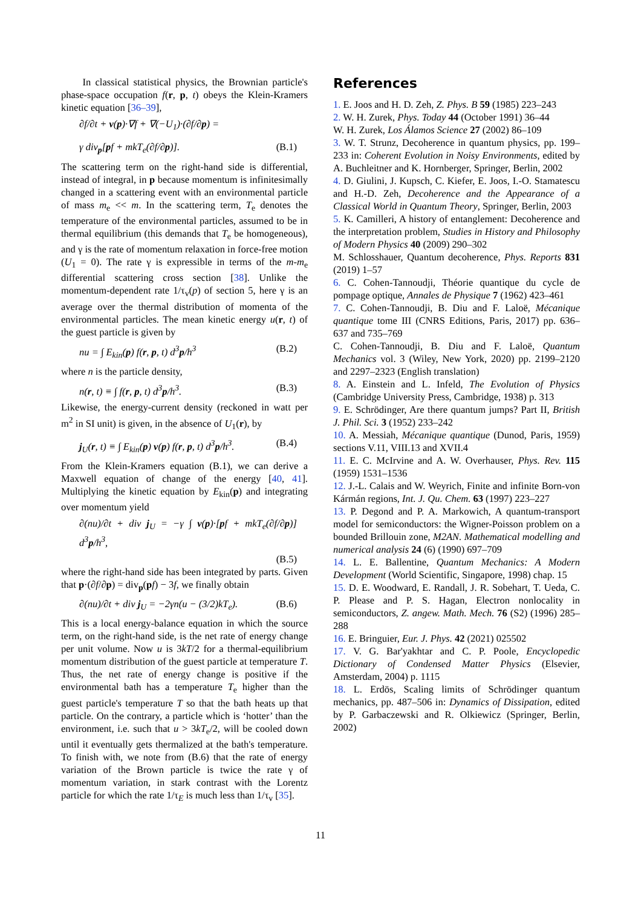In classical statistical physics, the Brownian particle's phase-space occupation f(r, p, t) obeys the Klein-Kramers kinetic equation [36–39],
∂f/∂t + v(p)·∇f + ∇(−U<sub>1</sub>)·(∂f/∂p) =
γ div<sub>p</sub>[pf + mkT<sub>e</sub>(∂f/∂p)]. (B.1)
The scattering term on the right-hand side is differential, instead of integral, in p because momentum is infinitesimally changed in a scattering event with an environmental particle of mass m<sub>e</sub> << m. In the scattering term, T<sub>e</sub> denotes the temperature of the environmental particles, assumed to be in thermal equilibrium (this demands that T<sub>e</sub> be homogeneous), and γ is the rate of momentum relaxation in force-free motion (U<sub>1</sub> = 0). The rate γ is expressible in terms of the m-m<sub>e</sub> differential scattering cross section [38]. Unlike the momentum-dependent rate 1/τ<sub>v</sub>(p) of section 5, here γ is an average over the thermal distribution of momenta of the environmental particles. The mean kinetic energy u(r, t) of the guest particle is given by
nu = ∫ E<sub>kin</sub>(p) f(r, p, t) d<sup>3</sup>p/h<sup>3</sup> (B.2)
where n is the particle density,
n(r, t) ≡ ∫ f(r, p, t) d<sup>3</sup>p/h<sup>3</sup>. (B.3)
Likewise, the energy-current density (reckoned in watt per m<sup>2</sup> in SI unit) is given, in the absence of U<sub>1</sub>(r), by
j<sub>U</sub>(r, t) ≡ ∫ E<sub>kin</sub>(p) v(p) f(r, p, t) d<sup>3</sup>p/h<sup>3</sup>. (B.4)
From the Klein-Kramers equation (B.1), we can derive a Maxwell equation of change of the energy [40, 41]. Multiplying the kinetic equation by E<sub>kin</sub>(p) and integrating over momentum yield
∂(nu)/∂t + div j<sub>U</sub> = −γ ∫ v(p)·[pf + mkT<sub>e</sub>(∂f/∂p)] d<sup>3</sup>p/h<sup>3</sup>,
(B.5)
where the right-hand side has been integrated by parts. Given that p·(∂f/∂p) = div<sub>p</sub>(pf) − 3f, we finally obtain
∂(nu)/∂t + div j<sub>U</sub> = −2γn(u − (3/2)kT<sub>e</sub>). (B.6)
This is a local energy-balance equation in which the source term, on the right-hand side, is the net rate of energy change per unit volume. Now u is 3kT/2 for a thermal-equilibrium momentum distribution of the guest particle at temperature T. Thus, the net rate of energy change is positive if the environmental bath has a temperature T<sub>e</sub> higher than the guest particle's temperature T so that the bath heats up that particle. On the contrary, a particle which is ‘hotter’ than the environment, i.e. such that u > 3kT<sub>e</sub>/2, will be cooled down until it eventually gets thermalized at the bath's temperature. To finish with, we note from (B.6) that the rate of energy variation of the Brown particle is twice the rate γ of momentum variation, in stark contrast with the Lorentz particle for which the rate 1/τ<sub>E</sub> is much less than 1/τ<sub>v</sub> [35].
References
1. E. Joos and H. D. Zeh, Z. Phys. B 59 (1985) 223–243
2. W. H. Zurek, Phys. Today 44 (October 1991) 36–44
W. H. Zurek, Los Álamos Science 27 (2002) 86–109
3. W. T. Strunz, Decoherence in quantum physics, pp. 199–233 in: Coherent Evolution in Noisy Environments, edited by A. Buchleitner and K. Hornberger, Springer, Berlin, 2002
4. D. Giulini, J. Kupsch, C. Kiefer, E. Joos, I.-O. Stamatescu and H.-D. Zeh, Decoherence and the Appearance of a Classical World in Quantum Theory, Springer, Berlin, 2003
5. K. Camilleri, A history of entanglement: Decoherence and the interpretation problem, Studies in History and Philosophy of Modern Physics 40 (2009) 290–302
M. Schlosshauer, Quantum decoherence, Phys. Reports 831 (2019) 1–57
6. C. Cohen-Tannoudji, Théorie quantique du cycle de pompage optique, Annales de Physique 7 (1962) 423–461
7. C. Cohen-Tannoudji, B. Diu and F. Laloë, Mécanique quantique tome III (CNRS Editions, Paris, 2017) pp. 636–637 and 735–769
C. Cohen-Tannoudji, B. Diu and F. Laloë, Quantum Mechanics vol. 3 (Wiley, New York, 2020) pp. 2199–2120 and 2297–2323 (English translation)
8. A. Einstein and L. Infeld, The Evolution of Physics (Cambridge University Press, Cambridge, 1938) p. 313
9. E. Schrödinger, Are there quantum jumps? Part II, British J. Phil. Sci. 3 (1952) 233–242
10. A. Messiah, Mécanique quantique (Dunod, Paris, 1959) sections V.11, VIII.13 and XVII.4
11. E. C. McIrvine and A. W. Overhauser, Phys. Rev. 115 (1959) 1531–1536
12. J.-L. Calais and W. Weyrich, Finite and infinite Born-von Kármán regions, Int. J. Qu. Chem. 63 (1997) 223–227
13. P. Degond and P. A. Markowich, A quantum-transport model for semiconductors: the Wigner-Poisson problem on a bounded Brillouin zone, M2AN. Mathematical modelling and numerical analysis 24 (6) (1990) 697–709
14. L. E. Ballentine, Quantum Mechanics: A Modern Development (World Scientific, Singapore, 1998) chap. 15
15. D. E. Woodward, E. Randall, J. R. Sobehart, T. Ueda, C. P. Please and P. S. Hagan, Electron nonlocality in semiconductors, Z. angew. Math. Mech. 76 (S2) (1996) 285–288
16. E. Bringuier, Eur. J. Phys. 42 (2021) 025502
17. V. G. Bar'yakhtar and C. P. Poole, Encyclopedic Dictionary of Condensed Matter Physics (Elsevier, Amsterdam, 2004) p. 1115
18. L. Erdös, Scaling limits of Schrödinger quantum mechanics, pp. 487–506 in: Dynamics of Dissipation, edited by P. Garbaczewski and R. Olkiewicz (Springer, Berlin, 2002)
11